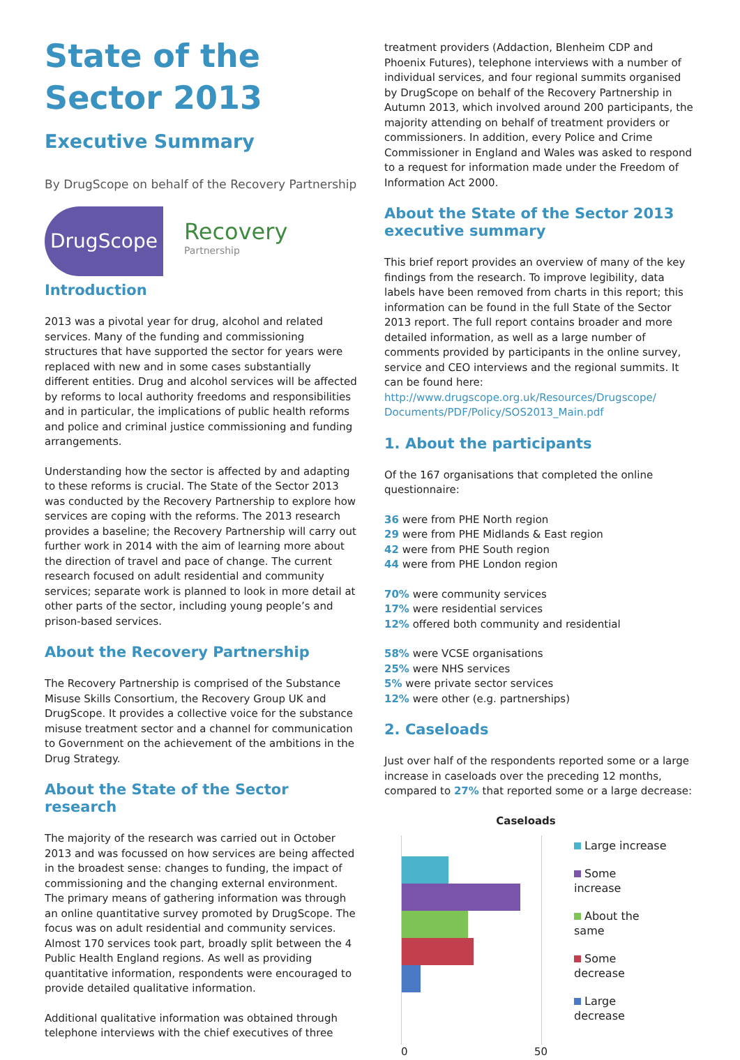State of the Sector 2013
Executive Summary
By DrugScope on behalf of the Recovery Partnership
DrugScope
Recovery
Partnership
Introduction
2013 was a pivotal year for drug, alcohol and related services. Many of the funding and commissioning structures that have supported the sector for years were replaced with new and in some cases substantially different entities. Drug and alcohol services will be affected by reforms to local authority freedoms and responsibilities and in particular, the implications of public health reforms and police and criminal justice commissioning and funding arrangements.
Understanding how the sector is affected by and adapting to these reforms is crucial. The State of the Sector 2013 was conducted by the Recovery Partnership to explore how services are coping with the reforms. The 2013 research provides a baseline; the Recovery Partnership will carry out further work in 2014 with the aim of learning more about the direction of travel and pace of change. The current research focused on adult residential and community services; separate work is planned to look in more detail at other parts of the sector, including young people’s and prison-based services.
About the Recovery Partnership
The Recovery Partnership is comprised of the Substance Misuse Skills Consortium, the Recovery Group UK and DrugScope. It provides a collective voice for the substance misuse treatment sector and a channel for communication to Government on the achievement of the ambitions in the Drug Strategy.
About the State of the Sector research
The majority of the research was carried out in October 2013 and was focussed on how services are being affected in the broadest sense: changes to funding, the impact of commissioning and the changing external environment. The primary means of gathering information was through an online quantitative survey promoted by DrugScope. The focus was on adult residential and community services. Almost 170 services took part, broadly split between the 4 Public Health England regions. As well as providing quantitative information, respondents were encouraged to provide detailed qualitative information.
Additional qualitative information was obtained through telephone interviews with the chief executives of three
treatment providers (Addaction, Blenheim CDP and Phoenix Futures), telephone interviews with a number of individual services, and four regional summits organised by DrugScope on behalf of the Recovery Partnership in Autumn 2013, which involved around 200 participants, the majority attending on behalf of treatment providers or commissioners. In addition, every Police and Crime Commissioner in England and Wales was asked to respond to a request for information made under the Freedom of Information Act 2000.
About the State of the Sector 2013 executive summary
This brief report provides an overview of many of the key findings from the research. To improve legibility, data labels have been removed from charts in this report; this information can be found in the full State of the Sector 2013 report. The full report contains broader and more detailed information, as well as a large number of comments provided by participants in the online survey, service and CEO interviews and the regional summits. It can be found here: http://www.drugscope.org.uk/Resources/Drugscope/ Documents/PDF/Policy/SOS2013_Main.pdf
1. About the participants
Of the 167 organisations that completed the online questionnaire:
36 were from PHE North region
29 were from PHE Midlands & East region
42 were from PHE South region
44 were from PHE London region
70% were community services
17% were residential services
12% offered both community and residential
58% were VCSE organisations
25% were NHS services
5% were private sector services
12% were other (e.g. partnerships)
2. Caseloads
Just over half of the respondents reported some or a large increase in caseloads over the preceding 12 months, compared to 27% that reported some or a large decrease:
Caseloads
0 50
Large increase
Some
increase
About the
same
Some
decrease
Large
decrease